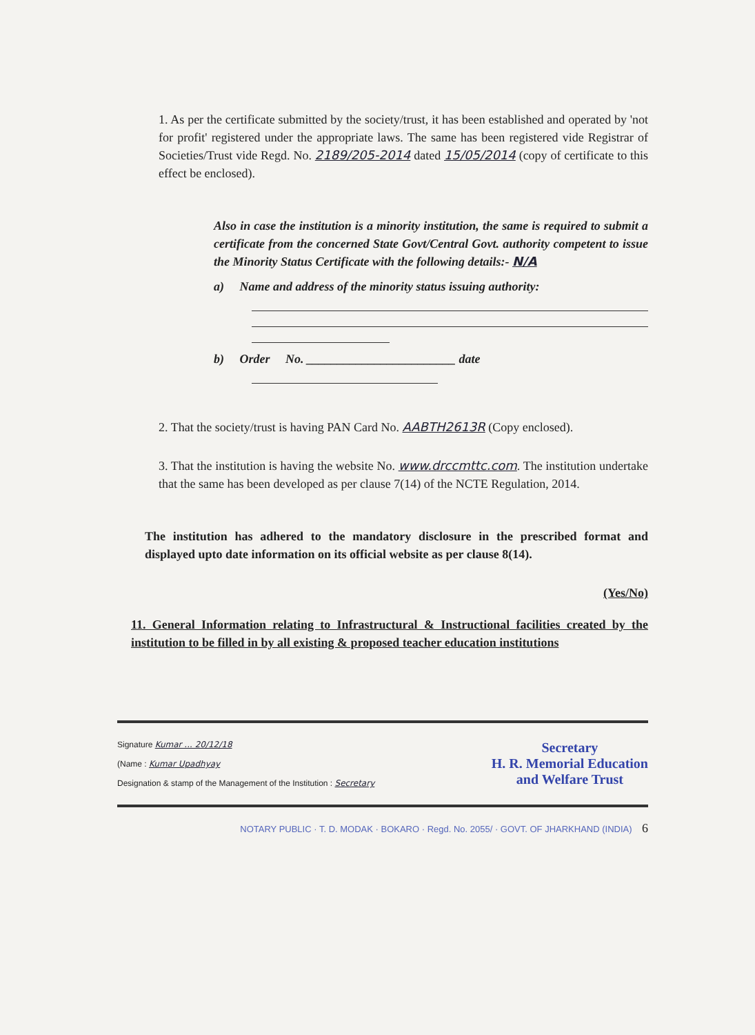1. As per the certificate submitted by the society/trust, it has been established and operated by 'not for profit' registered under the appropriate laws. The same has been registered vide Registrar of Societies/Trust vide Regd. No. 2189/205-2014 dated 15/05/2014 (copy of certificate to this effect be enclosed).
Also in case the institution is a minority institution, the same is required to submit a certificate from the concerned State Govt/Central Govt. authority competent to issue the Minority Status Certificate with the following details:- N/A
a) Name and address of the minority status issuing authority:
b) Order No. ________________________ date
2. That the society/trust is having PAN Card No. AABTH2613R (Copy enclosed).
3. That the institution is having the website No. www.drccmttc.com. The institution undertake that the same has been developed as per clause 7(14) of the NCTE Regulation, 2014.
The institution has adhered to the mandatory disclosure in the prescribed format and displayed upto date information on its official website as per clause 8(14).
(Yes/No)
11. General Information relating to Infrastructural & Instructional facilities created by the institution to be filled in by all existing & proposed teacher education institutions
Secretary
H. R. Memorial Education
and Welfare Trust
Signature Kumar ... 20/12/18
(Name : Kumar Upadhyay
Designation & stamp of the Management of the Institution : Secretary
NOTARY PUBLIC · T. D. MODAK · BOKARO · Regd. No. 2055/ · GOVT. OF JHARKHAND (INDIA) 6